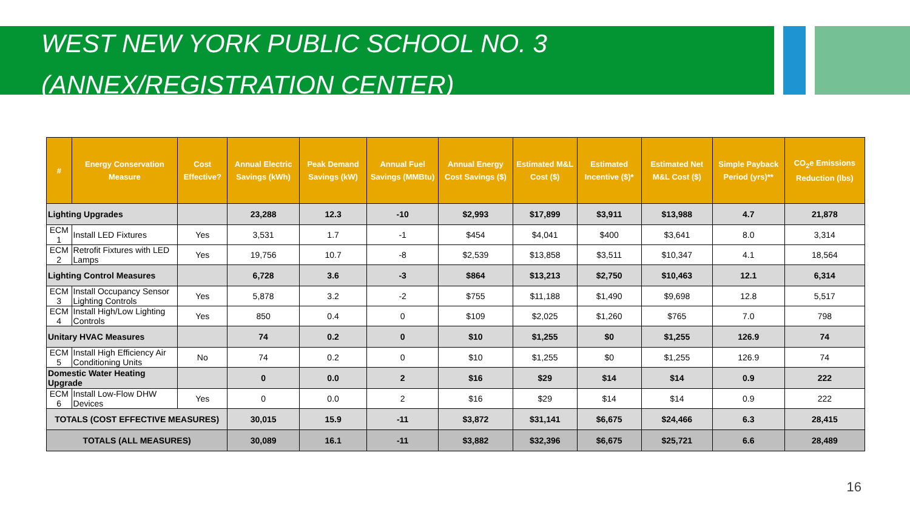WEST NEW YORK PUBLIC SCHOOL NO. 3
(ANNEX/REGISTRATION CENTER)
| # | Energy Conservation Measure | Cost Effective? | Annual Electric Savings (kWh) | Peak Demand Savings (kW) | Annual Fuel Savings (MMBtu) | Annual Energy Cost Savings ($) | Estimated M&L Cost ($) | Estimated Incentive ($)* | Estimated Net M&L Cost ($) | Simple Payback Period (yrs)** | CO<sub>2</sub>e Emissions Reduction (lbs) |
| --- | --- | --- | --- | --- | --- | --- | --- | --- | --- | --- | --- |
| Lighting Upgrades | | | 23,288 | 12.3 | -10 | $2,993 | $17,899 | $3,911 | $13,988 | 4.7 | 21,878 |
| ECM 1 | Install LED Fixtures | Yes | 3,531 | 1.7 | -1 | $454 | $4,041 | $400 | $3,641 | 8.0 | 3,314 |
| ECM 2 | Retrofit Fixtures with LED Lamps | Yes | 19,756 | 10.7 | -8 | $2,539 | $13,858 | $3,511 | $10,347 | 4.1 | 18,564 |
| Lighting Control Measures | | | 6,728 | 3.6 | -3 | $864 | $13,213 | $2,750 | $10,463 | 12.1 | 6,314 |
| ECM 3 | Install Occupancy Sensor Lighting Controls | Yes | 5,878 | 3.2 | -2 | $755 | $11,188 | $1,490 | $9,698 | 12.8 | 5,517 |
| ECM 4 | Install High/Low Lighting Controls | Yes | 850 | 0.4 | 0 | $109 | $2,025 | $1,260 | $765 | 7.0 | 798 |
| Unitary HVAC Measures | | | 74 | 0.2 | 0 | $10 | $1,255 | $0 | $1,255 | 126.9 | 74 |
| ECM 5 | Install High Efficiency Air Conditioning Units | No | 74 | 0.2 | 0 | $10 | $1,255 | $0 | $1,255 | 126.9 | 74 |
| Domestic Water Heating Upgrade | | | 0 | 0.0 | 2 | $16 | $29 | $14 | $14 | 0.9 | 222 |
| ECM 6 | Install Low-Flow DHW Devices | Yes | 0 | 0.0 | 2 | $16 | $29 | $14 | $14 | 0.9 | 222 |
| TOTALS (COST EFFECTIVE MEASURES) | | | 30,015 | 15.9 | -11 | $3,872 | $31,141 | $6,675 | $24,466 | 6.3 | 28,415 |
| TOTALS (ALL MEASURES) | | | 30,089 | 16.1 | -11 | $3,882 | $32,396 | $6,675 | $25,721 | 6.6 | 28,489 |
16